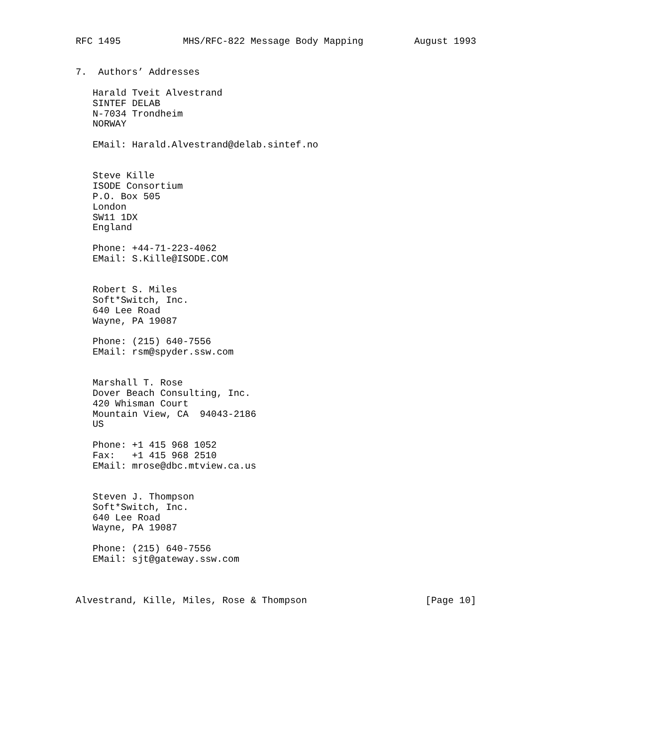RFC 1495           MHS/RFC-822 Message Body Mapping         August 1993


7.  Authors’ Addresses

   Harald Tveit Alvestrand
   SINTEF DELAB
   N-7034 Trondheim
   NORWAY

   EMail: Harald.Alvestrand@delab.sintef.no


   Steve Kille
   ISODE Consortium
   P.O. Box 505
   London
   SW11 1DX
   England

   Phone: +44-71-223-4062
   EMail: S.Kille@ISODE.COM


   Robert S. Miles
   Soft*Switch, Inc.
   640 Lee Road
   Wayne, PA 19087

   Phone: (215) 640-7556
   EMail: rsm@spyder.ssw.com


   Marshall T. Rose
   Dover Beach Consulting, Inc.
   420 Whisman Court
   Mountain View, CA  94043-2186
   US

   Phone: +1 415 968 1052
   Fax:   +1 415 968 2510
   EMail: mrose@dbc.mtview.ca.us


   Steven J. Thompson
   Soft*Switch, Inc.
   640 Lee Road
   Wayne, PA 19087

   Phone: (215) 640-7556
   EMail: sjt@gateway.ssw.com



Alvestrand, Kille, Miles, Rose & Thompson                     [Page 10]